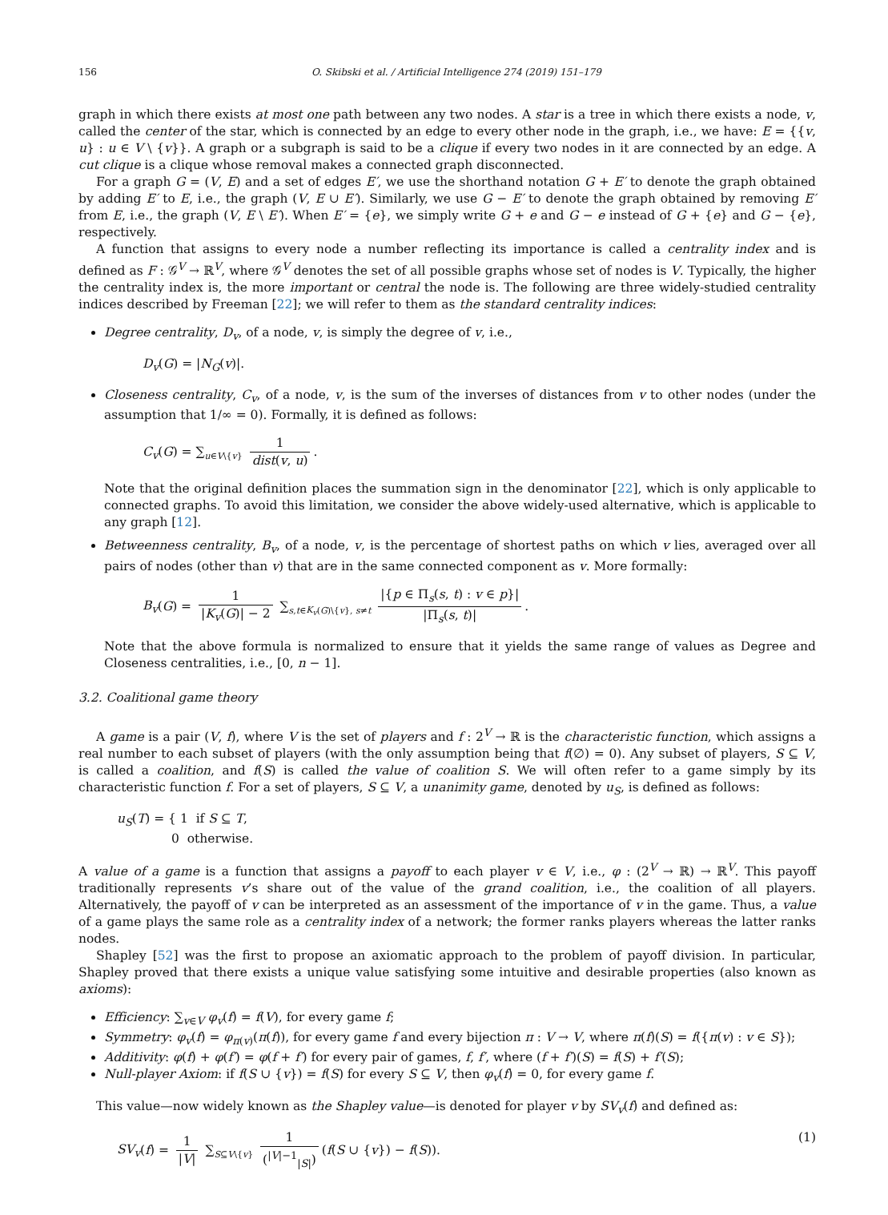156 O. Skibski et al. / Artificial Intelligence 274 (2019) 151–179
graph in which there exists at most one path between any two nodes. A star is a tree in which there exists a node, v, called the center of the star, which is connected by an edge to every other node in the graph, i.e., we have: E = {{v, u} : u ∈ V \ {v}}. A graph or a subgraph is said to be a clique if every two nodes in it are connected by an edge. A cut clique is a clique whose removal makes a connected graph disconnected.
For a graph G = (V, E) and a set of edges E′, we use the shorthand notation G + E′ to denote the graph obtained by adding E′ to E, i.e., the graph (V, E ∪ E′). Similarly, we use G − E′ to denote the graph obtained by removing E′ from E, i.e., the graph (V, E \ E′). When E′ = {e}, we simply write G + e and G − e instead of G + {e} and G − {e}, respectively.
A function that assigns to every node a number reflecting its importance is called a centrality index and is defined as F : 𝒢<sup>V</sup> → ℝ<sup>V</sup>, where 𝒢<sup>V</sup> denotes the set of all possible graphs whose set of nodes is V. Typically, the higher the centrality index is, the more important or central the node is. The following are three widely-studied centrality indices described by Freeman [22]; we will refer to them as the standard centrality indices:
Degree centrality, D<sub>v</sub>, of a node, v, is simply the degree of v, i.e.,
D<sub>v</sub>(G) = |N<sub>G</sub>(v)|.
Closeness centrality, C<sub>v</sub>, of a node, v, is the sum of the inverses of distances from v to other nodes (under the assumption that 1/∞ = 0). Formally, it is defined as follows:
C<sub>v</sub>(G) = ∑<sub>u∈V\{v}</sub> 1 dist(v, u).
Note that the original definition places the summation sign in the denominator [22], which is only applicable to connected graphs. To avoid this limitation, we consider the above widely-used alternative, which is applicable to any graph [12].
Betweenness centrality, B<sub>v</sub>, of a node, v, is the percentage of shortest paths on which v lies, averaged over all pairs of nodes (other than v) that are in the same connected component as v. More formally:
B<sub>v</sub>(G) = 1 |K<sub>v</sub>(G)| − 2 ∑<sub>s,t∈K<sub>v</sub>(G)\{v}, s≠t</sub> |{p ∈ Π<sub>s</sub>(s, t) : v ∈ p}| |Π<sub>s</sub>(s, t)|.
Note that the above formula is normalized to ensure that it yields the same range of values as Degree and Closeness centralities, i.e., [0, n − 1].
3.2. Coalitional game theory
A game is a pair (V, f), where V is the set of players and f : 2<sup>V</sup> → ℝ is the characteristic function, which assigns a real number to each subset of players (with the only assumption being that f(∅) = 0). Any subset of players, S ⊆ V, is called a coalition, and f(S) is called the value of coalition S. We will often refer to a game simply by its characteristic function f. For a set of players, S ⊆ V, a unanimity game, denoted by u<sub>S</sub>, is defined as follows:
u<sub>S</sub>(T) = { 1 if S ⊆ T,
0 otherwise.
A value of a game is a function that assigns a payoff to each player v ∈ V, i.e., φ : (2<sup>V</sup> → ℝ) → ℝ<sup>V</sup>. This payoff traditionally represents v’s share out of the value of the grand coalition, i.e., the coalition of all players. Alternatively, the payoff of v can be interpreted as an assessment of the importance of v in the game. Thus, a value of a game plays the same role as a centrality index of a network; the former ranks players whereas the latter ranks nodes.
Shapley [52] was the first to propose an axiomatic approach to the problem of payoff division. In particular, Shapley proved that there exists a unique value satisfying some intuitive and desirable properties (also known as axioms):
Efficiency: ∑<sub>v∈V</sub> φ<sub>v</sub>(f) = f(V), for every game f;
Symmetry: φ<sub>v</sub>(f) = φ<sub>π(v)</sub>(π(f)), for every game f and every bijection π : V → V, where π(f)(S) = f({π(v) : v ∈ S});
Additivity: φ(f) + φ(f′) = φ(f + f′) for every pair of games, f, f′, where (f + f′)(S) = f(S) + f′(S);
Null-player Axiom: if f(S ∪ {v}) = f(S) for every S ⊆ V, then φ<sub>v</sub>(f) = 0, for every game f.
This value—now widely known as the Shapley value—is denoted for player v by SV<sub>v</sub>(f) and defined as:
SV<sub>v</sub>(f) = 1 |V| ∑<sub>S⊆V\{v}</sub> 1 (<sup>|V|−1</sup><sub>|S|</sub>) (f(S ∪ {v}) − f(S)). (1)